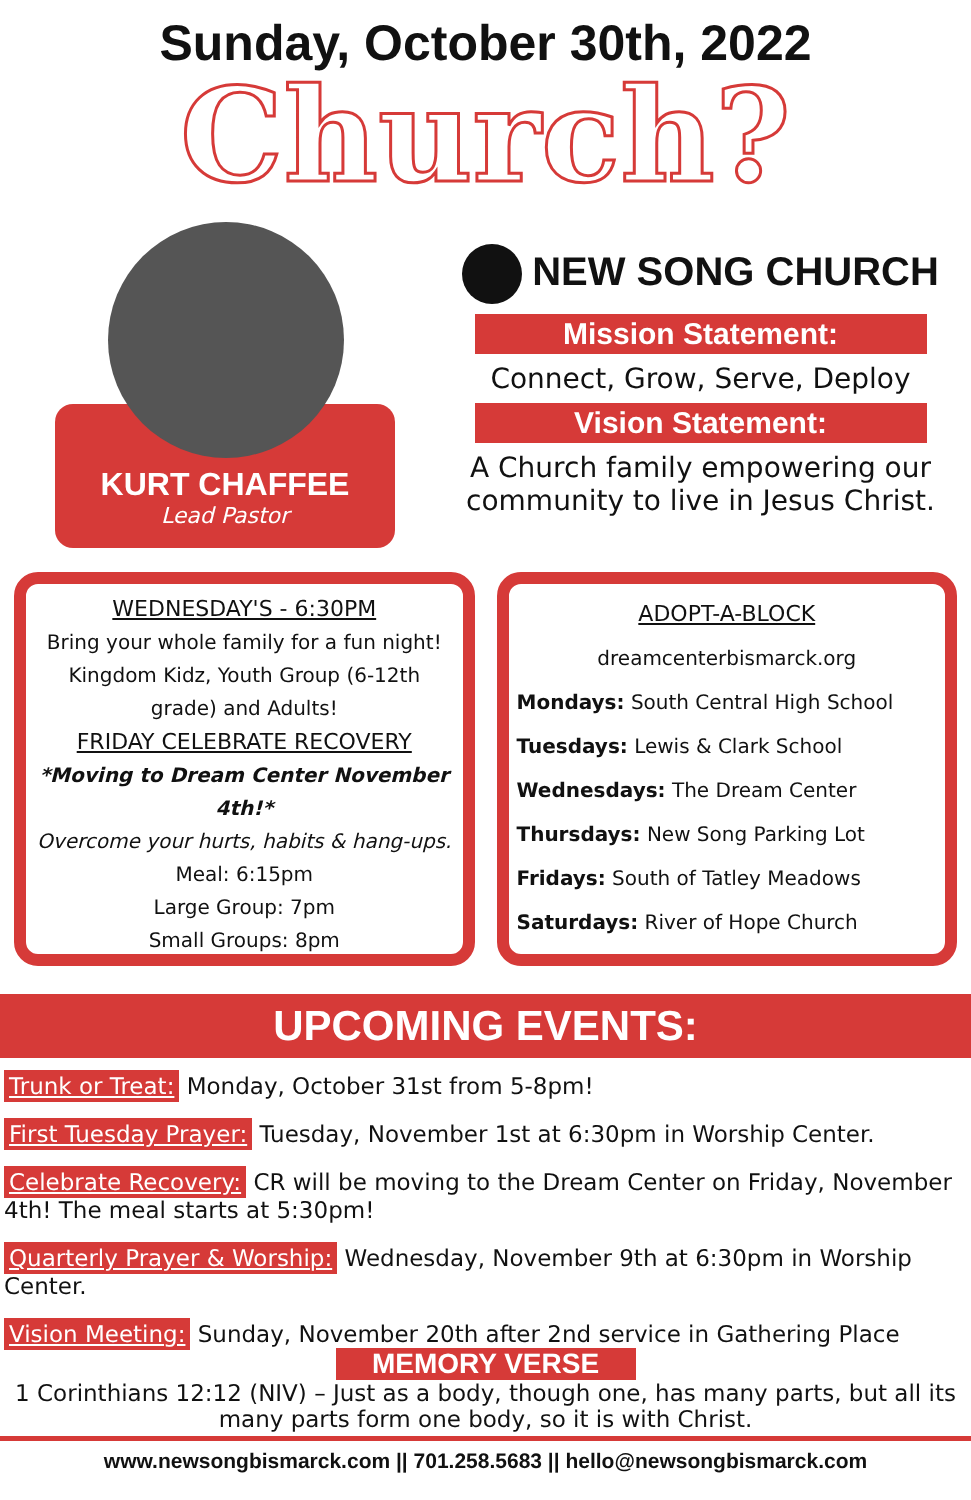Sunday, October 30th, 2022
Church?
KURT CHAFFEE
Lead Pastor
NEW SONG CHURCH
Mission Statement:
Connect, Grow, Serve, Deploy
Vision Statement:
A Church family empowering our community to live in Jesus Christ.
WEDNESDAY'S - 6:30PM
Bring your whole family for a fun night! Kingdom Kidz, Youth Group (6-12th grade) and Adults!
FRIDAY CELEBRATE RECOVERY
*Moving to Dream Center November 4th!*
Overcome your hurts, habits & hang-ups.
Meal: 6:15pm
Large Group: 7pm
Small Groups: 8pm
ADOPT-A-BLOCK
dreamcenterbismarck.org
Mondays: South Central High School
Tuesdays: Lewis & Clark School
Wednesdays: The Dream Center
Thursdays: New Song Parking Lot
Fridays: South of Tatley Meadows
Saturdays: River of Hope Church
UPCOMING EVENTS:
Trunk or Treat: Monday, October 31st from 5-8pm!
First Tuesday Prayer: Tuesday, November 1st at 6:30pm in Worship Center.
Celebrate Recovery: CR will be moving to the Dream Center on Friday, November 4th! The meal starts at 5:30pm!
Quarterly Prayer & Worship: Wednesday, November 9th at 6:30pm in Worship Center.
Vision Meeting: Sunday, November 20th after 2nd service in Gathering Place
MEMORY VERSE
1 Corinthians 12:12 (NIV) – Just as a body, though one, has many parts, but all its many parts form one body, so it is with Christ.
www.newsongbismarck.com || 701.258.5683 || hello@newsongbismarck.com